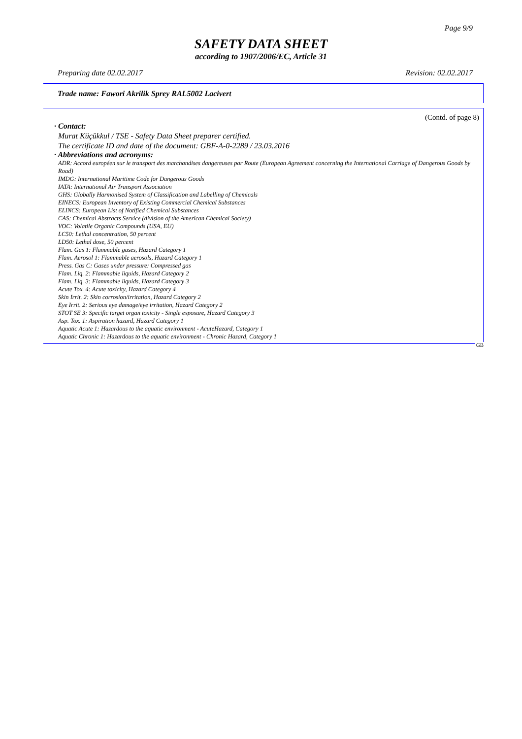Page 9/9
SAFETY DATA SHEET
according to 1907/2006/EC, Article 31
Preparing date 02.02.2017 Revision: 02.02.2017
Trade name: Fawori Akrilik Sprey RAL5002 Lacivert
(Contd. of page 8)
· Contact:
Murat Küçükkul / TSE - Safety Data Sheet preparer certified.
The certificate ID and date of the document: GBF-A-0-2289 / 23.03.2016
· Abbreviations and acronyms:
ADR: Accord européen sur le transport des marchandises dangereuses par Route (European Agreement concerning the International Carriage of Dangerous Goods by Road)
IMDG: International Maritime Code for Dangerous Goods
IATA: International Air Transport Association
GHS: Globally Harmonised System of Classification and Labelling of Chemicals
EINECS: European Inventory of Existing Commercial Chemical Substances
ELINCS: European List of Notified Chemical Substances
CAS: Chemical Abstracts Service (division of the American Chemical Society)
VOC: Volatile Organic Compounds (USA, EU)
LC50: Lethal concentration, 50 percent
LD50: Lethal dose, 50 percent
Flam. Gas 1: Flammable gases, Hazard Category 1
Flam. Aerosol 1: Flammable aerosols, Hazard Category 1
Press. Gas C: Gases under pressure: Compressed gas
Flam. Liq. 2: Flammable liquids, Hazard Category 2
Flam. Liq. 3: Flammable liquids, Hazard Category 3
Acute Tox. 4: Acute toxicity, Hazard Category 4
Skin Irrit. 2: Skin corrosion/irritation, Hazard Category 2
Eye Irrit. 2: Serious eye damage/eye irritation, Hazard Category 2
STOT SE 3: Specific target organ toxicity - Single exposure, Hazard Category 3
Asp. Tox. 1: Aspiration hazard, Hazard Category 1
Aquatic Acute 1: Hazardous to the aquatic environment - AcuteHazard, Category 1
Aquatic Chronic 1: Hazardous to the aquatic environment - Chronic Hazard, Category 1
GB